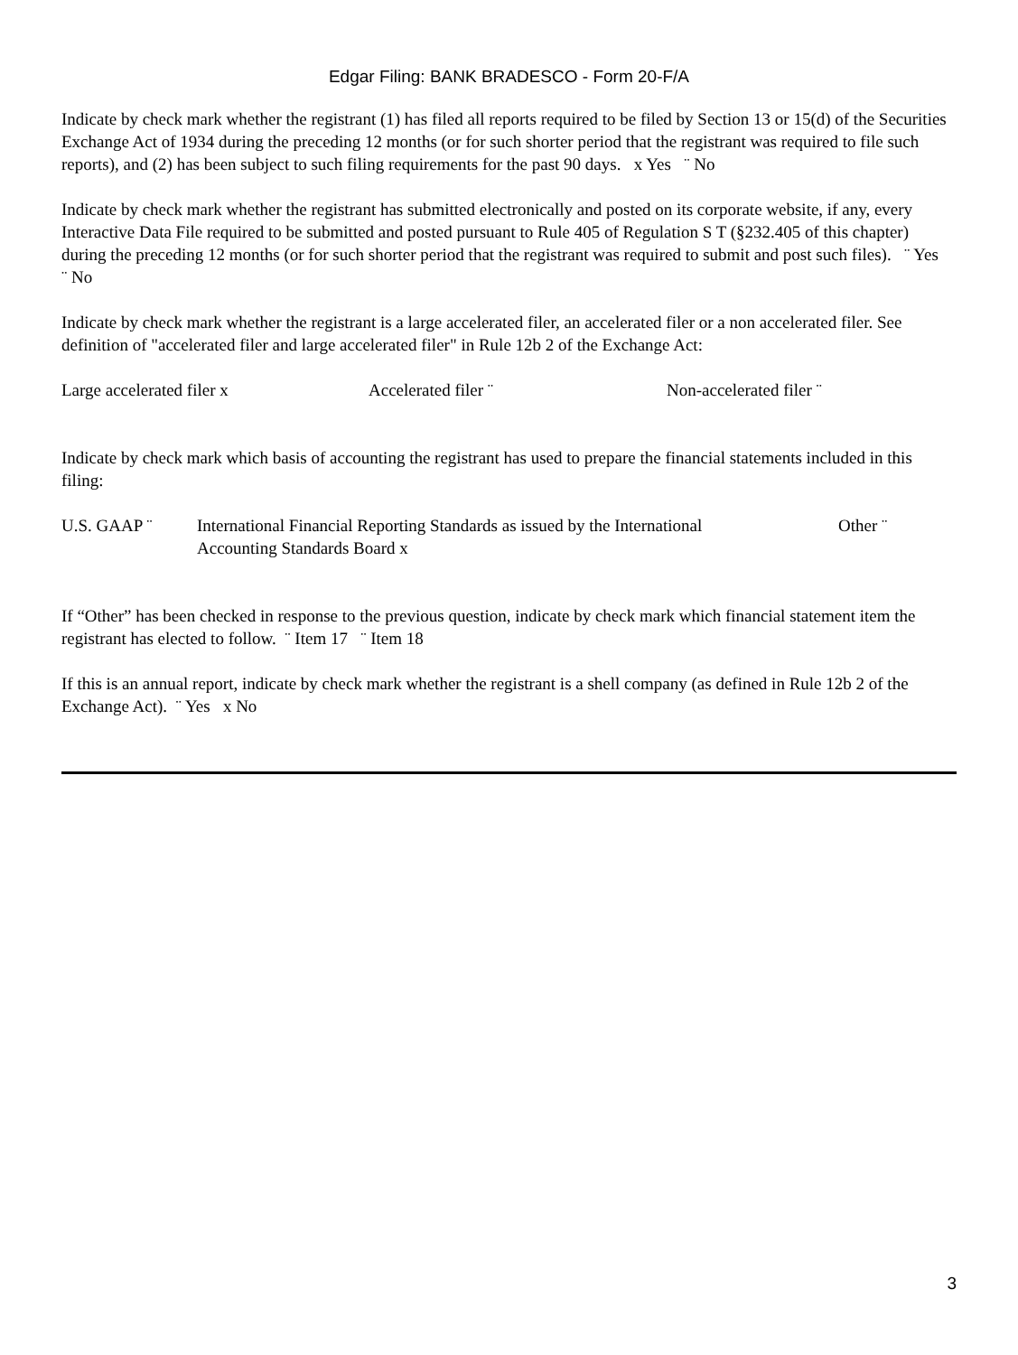Edgar Filing: BANK BRADESCO - Form 20-F/A
Indicate by check mark whether the registrant (1) has filed all reports required to be filed by Section 13 or 15(d) of the Securities Exchange Act of 1934 during the preceding 12 months (or for such shorter period that the registrant was required to file such reports), and (2) has been subject to such filing requirements for the past 90 days. x Yes ¨ No
Indicate by check mark whether the registrant has submitted electronically and posted on its corporate website, if any, every Interactive Data File required to be submitted and posted pursuant to Rule 405 of Regulation S T (§232.405 of this chapter) during the preceding 12 months (or for such shorter period that the registrant was required to submit and post such files). ¨ Yes ¨ No
Indicate by check mark whether the registrant is a large accelerated filer, an accelerated filer or a non accelerated filer. See definition of "accelerated filer and large accelerated filer" in Rule 12b 2 of the Exchange Act:
| Large accelerated filer x | Accelerated filer ¨ | Non-accelerated filer ¨ |
Indicate by check mark which basis of accounting the registrant has used to prepare the financial statements included in this filing:
| U.S. GAAP ¨ | International Financial Reporting Standards as issued by the International Accounting Standards Board x | Other ¨ |
If “Other” has been checked in response to the previous question, indicate by check mark which financial statement item the registrant has elected to follow. ¨ Item 17 ¨ Item 18
If this is an annual report, indicate by check mark whether the registrant is a shell company (as defined in Rule 12b 2 of the Exchange Act). ¨ Yes x No
3